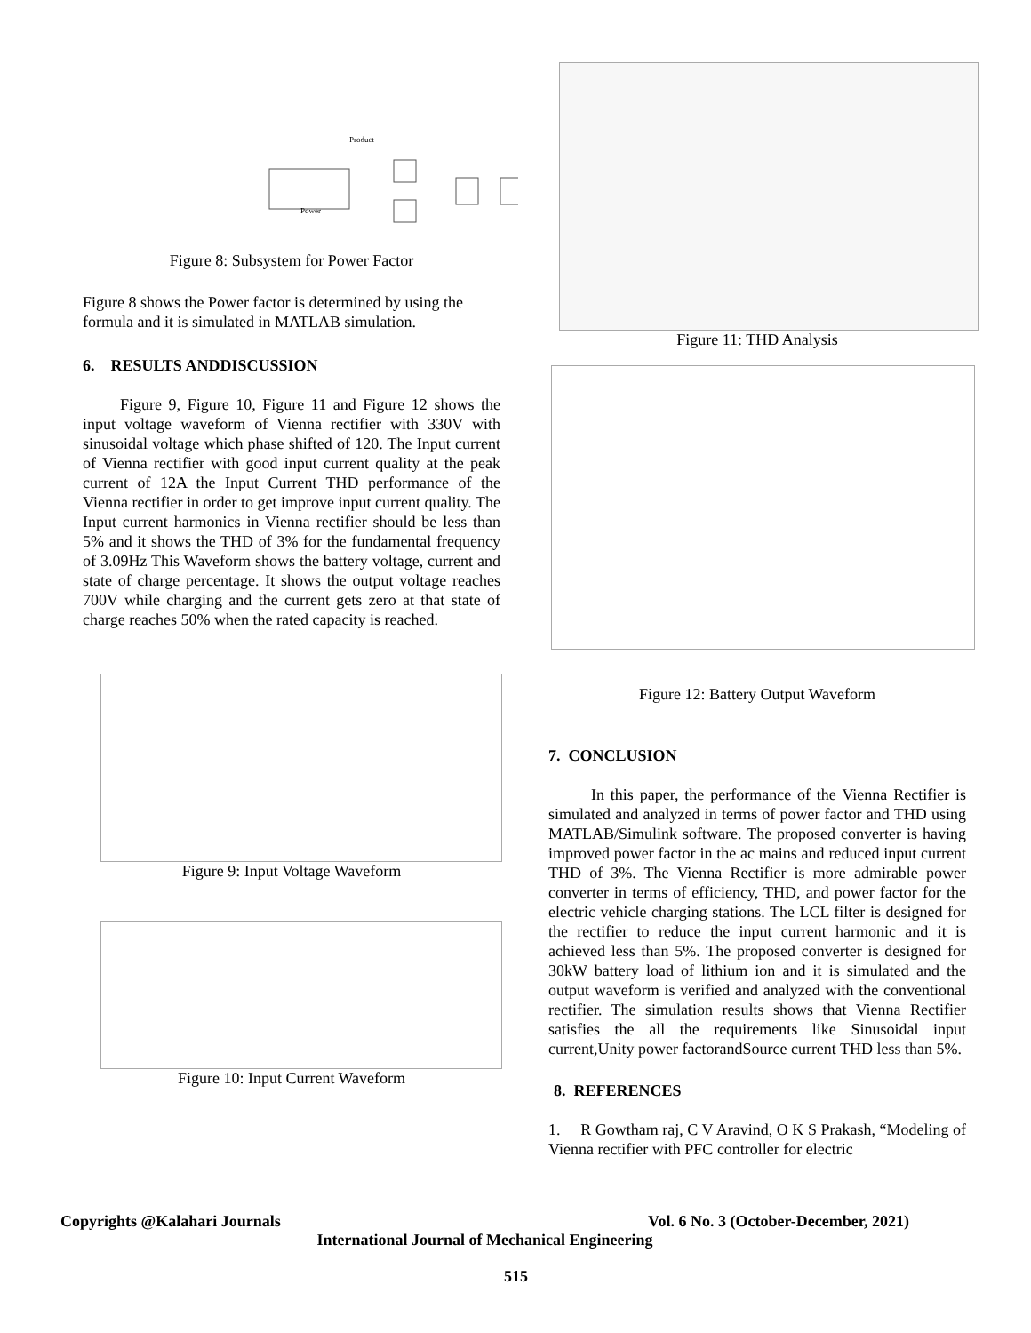Power
Product
Figure 8: Subsystem for Power Factor
Figure 8 shows the Power factor is determined by using the formula and it is simulated in MATLAB simulation.
6. RESULTS ANDDISCUSSION
Figure 9, Figure 10, Figure 11 and Figure 12 shows the input voltage waveform of Vienna rectifier with 330V with sinusoidal voltage which phase shifted of 120. The Input current of Vienna rectifier with good input current quality at the peak current of 12A the Input Current THD performance of the Vienna rectifier in order to get improve input current quality. The Input current harmonics in Vienna rectifier should be less than 5% and it shows the THD of 3% for the fundamental frequency of 3.09Hz This Waveform shows the battery voltage, current and state of charge percentage. It shows the output voltage reaches 700V while charging and the current gets zero at that state of charge reaches 50% when the rated capacity is reached.
Figure 9: Input Voltage Waveform
Figure 10: Input Current Waveform
Figure 11: THD Analysis
Figure 12: Battery Output Waveform
7. CONCLUSION
In this paper, the performance of the Vienna Rectifier is simulated and analyzed in terms of power factor and THD using MATLAB/Simulink software. The proposed converter is having improved power factor in the ac mains and reduced input current THD of 3%. The Vienna Rectifier is more admirable power converter in terms of efficiency, THD, and power factor for the electric vehicle charging stations. The LCL filter is designed for the rectifier to reduce the input current harmonic and it is achieved less than 5%. The proposed converter is designed for 30kW battery load of lithium ion and it is simulated and the output waveform is verified and analyzed with the conventional rectifier. The simulation results shows that Vienna Rectifier satisfies the all the requirements like Sinusoidal input current,Unity power factorandSource current THD less than 5%.
8. REFERENCES
1. R Gowtham raj, C V Aravind, O K S Prakash, “Modeling of Vienna rectifier with PFC controller for electric
Copyrights @Kalahari Journals Vol. 6 No. 3 (October-December, 2021)
International Journal of Mechanical Engineering
515